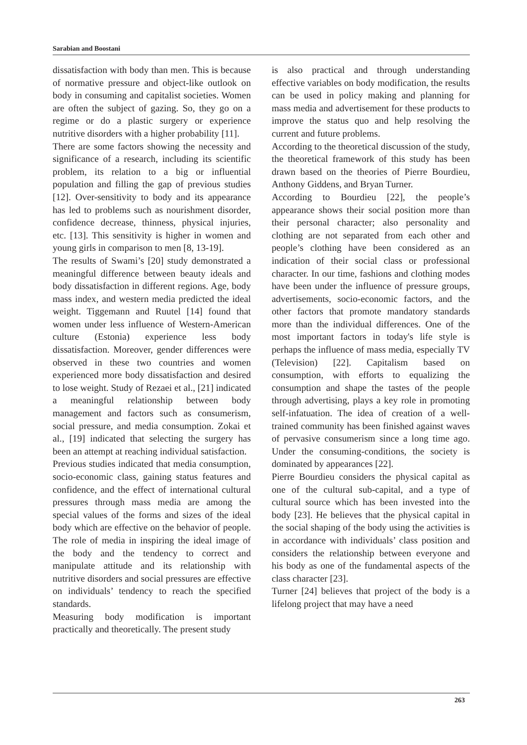Sarabian and Boostani
dissatisfaction with body than men. This is because of normative pressure and object-like outlook on body in consuming and capitalist societies. Women are often the subject of gazing. So, they go on a regime or do a plastic surgery or experience nutritive disorders with a higher probability [11].
There are some factors showing the necessity and significance of a research, including its scientific problem, its relation to a big or influential population and filling the gap of previous studies [12]. Over-sensitivity to body and its appearance has led to problems such as nourishment disorder, confidence decrease, thinness, physical injuries, etc. [13]. This sensitivity is higher in women and young girls in comparison to men [8, 13-19].
The results of Swami’s [20] study demonstrated a meaningful difference between beauty ideals and body dissatisfaction in different regions. Age, body mass index, and western media predicted the ideal weight. Tiggemann and Ruutel [14] found that women under less influence of Western-American culture (Estonia) experience less body dissatisfaction. Moreover, gender differences were observed in these two countries and women experienced more body dissatisfaction and desired to lose weight. Study of Rezaei et al., [21] indicated a meaningful relationship between body management and factors such as consumerism, social pressure, and media consumption. Zokai et al., [19] indicated that selecting the surgery has been an attempt at reaching individual satisfaction.
Previous studies indicated that media consumption, socio-economic class, gaining status features and confidence, and the effect of international cultural pressures through mass media are among the special values of the forms and sizes of the ideal body which are effective on the behavior of people. The role of media in inspiring the ideal image of the body and the tendency to correct and manipulate attitude and its relationship with nutritive disorders and social pressures are effective on individuals’ tendency to reach the specified standards.
Measuring body modification is important practically and theoretically. The present study
is also practical and through understanding effective variables on body modification, the results can be used in policy making and planning for mass media and advertisement for these products to improve the status quo and help resolving the current and future problems.
According to the theoretical discussion of the study, the theoretical framework of this study has been drawn based on the theories of Pierre Bourdieu, Anthony Giddens, and Bryan Turner.
According to Bourdieu [22], the people’s appearance shows their social position more than their personal character; also personality and clothing are not separated from each other and people’s clothing have been considered as an indication of their social class or professional character. In our time, fashions and clothing modes have been under the influence of pressure groups, advertisements, socio-economic factors, and the other factors that promote mandatory standards more than the individual differences. One of the most important factors in today's life style is perhaps the influence of mass media, especially TV (Television) [22]. Capitalism based on consumption, with efforts to equalizing the consumption and shape the tastes of the people through advertising, plays a key role in promoting self-infatuation. The idea of creation of a well-trained community has been finished against waves of pervasive consumerism since a long time ago. Under the consuming-conditions, the society is dominated by appearances [22].
Pierre Bourdieu considers the physical capital as one of the cultural sub-capital, and a type of cultural source which has been invested into the body [23]. He believes that the physical capital in the social shaping of the body using the activities is in accordance with individuals’ class position and considers the relationship between everyone and his body as one of the fundamental aspects of the class character [23].
Turner [24] believes that project of the body is a lifelong project that may have a need
263